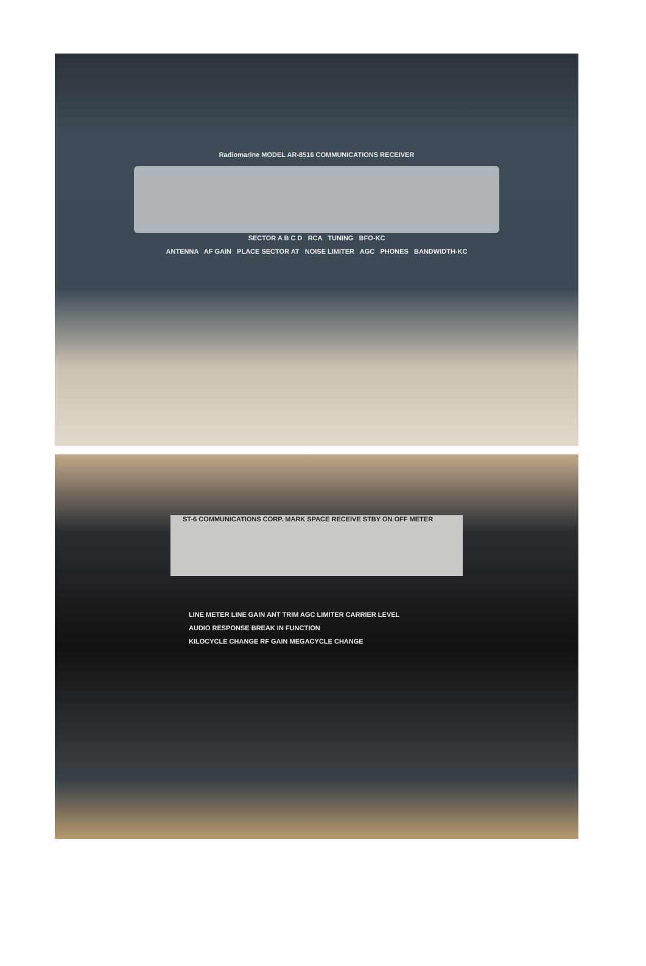Radiomarine MODEL AR-8516 COMMUNICATIONS RECEIVER
SECTOR A B C D RCA TUNING BFO-KC
ANTENNA AF GAIN PLACE SECTOR AT NOISE LIMITER AGC PHONES BANDWIDTH-KC
ST-6 COMMUNICATIONS CORP. MARK SPACE RECEIVE STBY ON OFF METER
LINE METER LINE GAIN ANT TRIM AGC LIMITER CARRIER LEVEL
AUDIO RESPONSE BREAK IN FUNCTION
KILOCYCLE CHANGE RF GAIN MEGACYCLE CHANGE